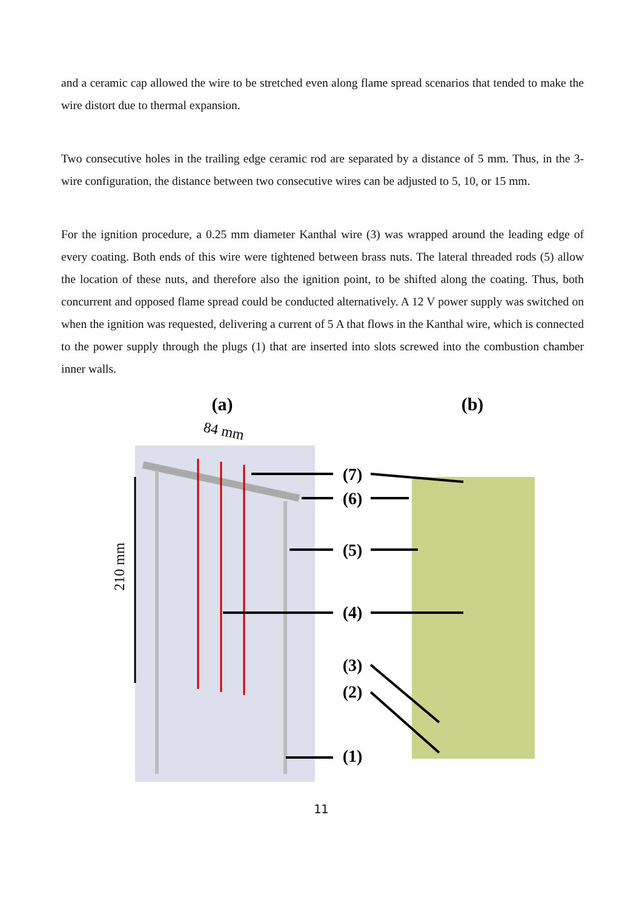and a ceramic cap allowed the wire to be stretched even along flame spread scenarios that tended to make the wire distort due to thermal expansion.
Two consecutive holes in the trailing edge ceramic rod are separated by a distance of 5 mm. Thus, in the 3-wire configuration, the distance between two consecutive wires can be adjusted to 5, 10, or 15 mm.
For the ignition procedure, a 0.25 mm diameter Kanthal wire (3) was wrapped around the leading edge of every coating. Both ends of this wire were tightened between brass nuts. The lateral threaded rods (5) allow the location of these nuts, and therefore also the ignition point, to be shifted along the coating. Thus, both concurrent and opposed flame spread could be conducted alternatively. A 12 V power supply was switched on when the ignition was requested, delivering a current of 5 A that flows in the Kanthal wire, which is connected to the power supply through the plugs (1) that are inserted into slots screwed into the combustion chamber inner walls.
(a)
(b)
84 mm
210 mm
(7)
(6)
(5)
(4)
(3)
(2)
(1)
11